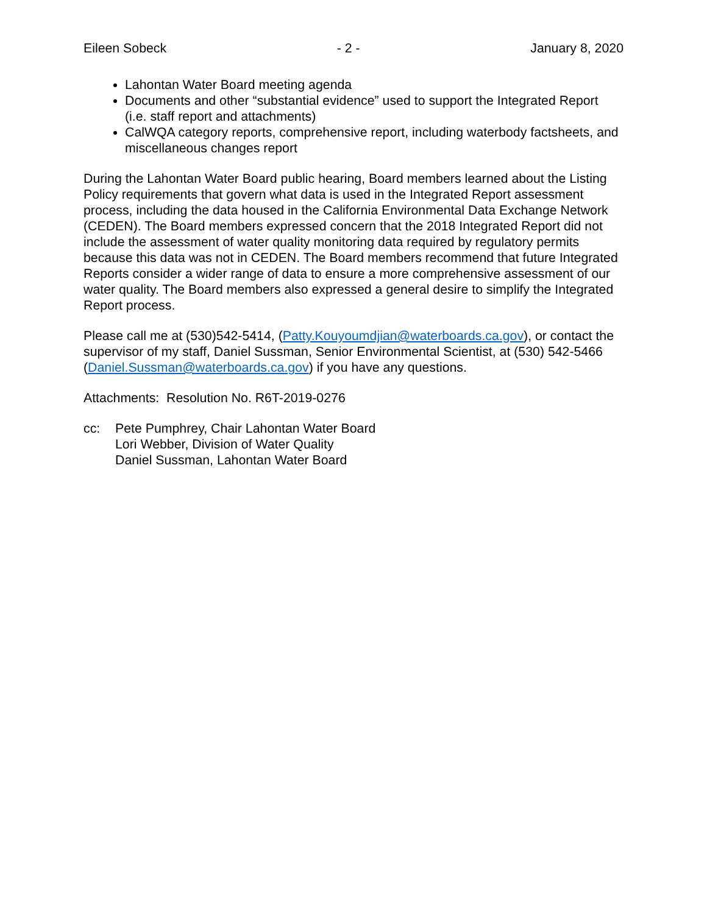Eileen Sobeck - 2 - January 8, 2020
Lahontan Water Board meeting agenda
Documents and other “substantial evidence” used to support the Integrated Report (i.e. staff report and attachments)
CalWQA category reports, comprehensive report, including waterbody factsheets, and miscellaneous changes report
During the Lahontan Water Board public hearing, Board members learned about the Listing Policy requirements that govern what data is used in the Integrated Report assessment process, including the data housed in the California Environmental Data Exchange Network (CEDEN). The Board members expressed concern that the 2018 Integrated Report did not include the assessment of water quality monitoring data required by regulatory permits because this data was not in CEDEN. The Board members recommend that future Integrated Reports consider a wider range of data to ensure a more comprehensive assessment of our water quality. The Board members also expressed a general desire to simplify the Integrated Report process.
Please call me at (530)542-5414, (Patty.Kouyoumdjian@waterboards.ca.gov), or contact the supervisor of my staff, Daniel Sussman, Senior Environmental Scientist, at (530) 542-5466 (Daniel.Sussman@waterboards.ca.gov) if you have any questions.
Attachments: Resolution No. R6T-2019-0276
cc: Pete Pumphrey, Chair Lahontan Water Board
Lori Webber, Division of Water Quality
Daniel Sussman, Lahontan Water Board